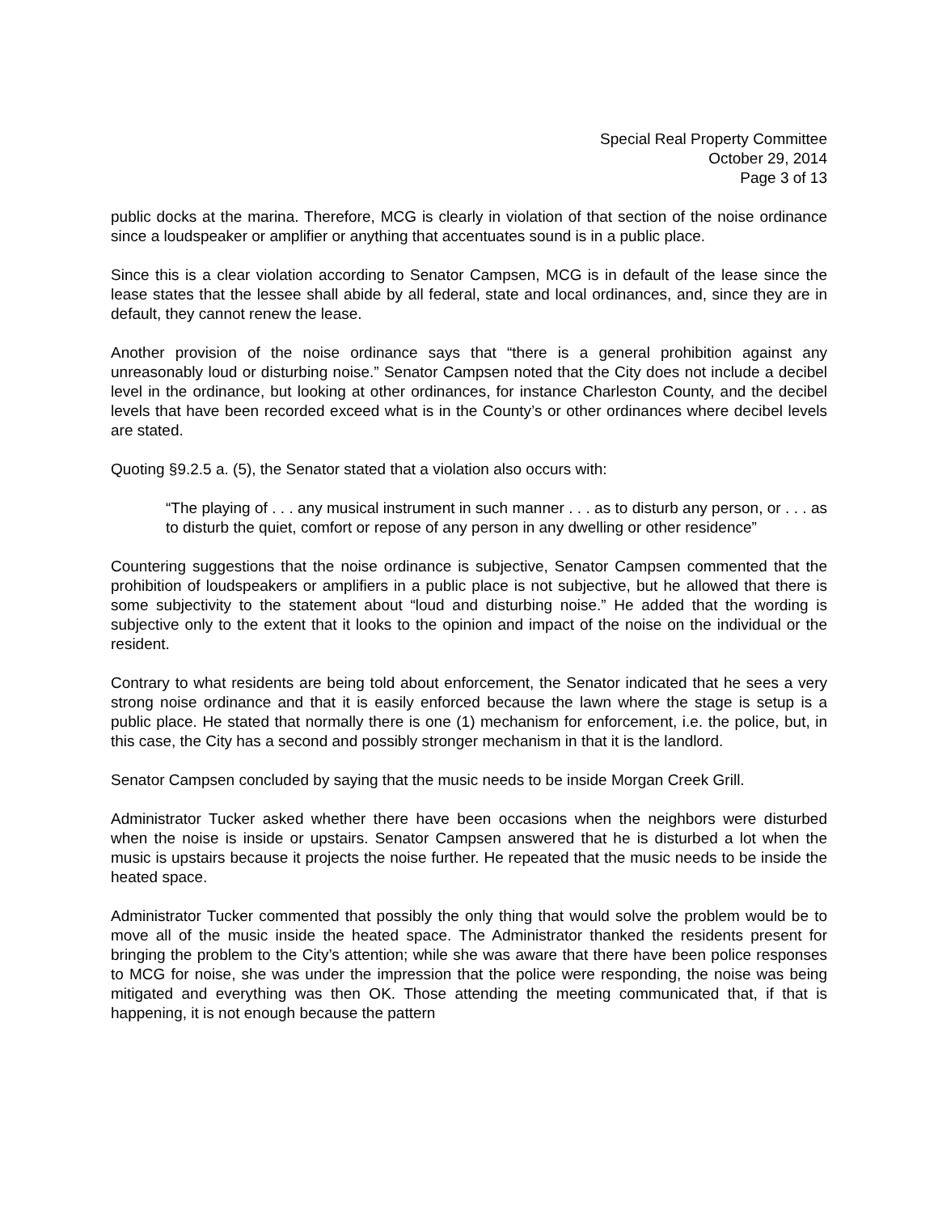Special Real Property Committee
October 29, 2014
Page 3 of 13
public docks at the marina. Therefore, MCG is clearly in violation of that section of the noise ordinance since a loudspeaker or amplifier or anything that accentuates sound is in a public place.
Since this is a clear violation according to Senator Campsen, MCG is in default of the lease since the lease states that the lessee shall abide by all federal, state and local ordinances, and, since they are in default, they cannot renew the lease.
Another provision of the noise ordinance says that “there is a general prohibition against any unreasonably loud or disturbing noise.” Senator Campsen noted that the City does not include a decibel level in the ordinance, but looking at other ordinances, for instance Charleston County, and the decibel levels that have been recorded exceed what is in the County’s or other ordinances where decibel levels are stated.
Quoting §9.2.5 a. (5), the Senator stated that a violation also occurs with:
“The playing of . . . any musical instrument in such manner . . . as to disturb any person, or . . . as to disturb the quiet, comfort or repose of any person in any dwelling or other residence”
Countering suggestions that the noise ordinance is subjective, Senator Campsen commented that the prohibition of loudspeakers or amplifiers in a public place is not subjective, but he allowed that there is some subjectivity to the statement about “loud and disturbing noise.” He added that the wording is subjective only to the extent that it looks to the opinion and impact of the noise on the individual or the resident.
Contrary to what residents are being told about enforcement, the Senator indicated that he sees a very strong noise ordinance and that it is easily enforced because the lawn where the stage is setup is a public place. He stated that normally there is one (1) mechanism for enforcement, i.e. the police, but, in this case, the City has a second and possibly stronger mechanism in that it is the landlord.
Senator Campsen concluded by saying that the music needs to be inside Morgan Creek Grill.
Administrator Tucker asked whether there have been occasions when the neighbors were disturbed when the noise is inside or upstairs. Senator Campsen answered that he is disturbed a lot when the music is upstairs because it projects the noise further. He repeated that the music needs to be inside the heated space.
Administrator Tucker commented that possibly the only thing that would solve the problem would be to move all of the music inside the heated space. The Administrator thanked the residents present for bringing the problem to the City’s attention; while she was aware that there have been police responses to MCG for noise, she was under the impression that the police were responding, the noise was being mitigated and everything was then OK. Those attending the meeting communicated that, if that is happening, it is not enough because the pattern